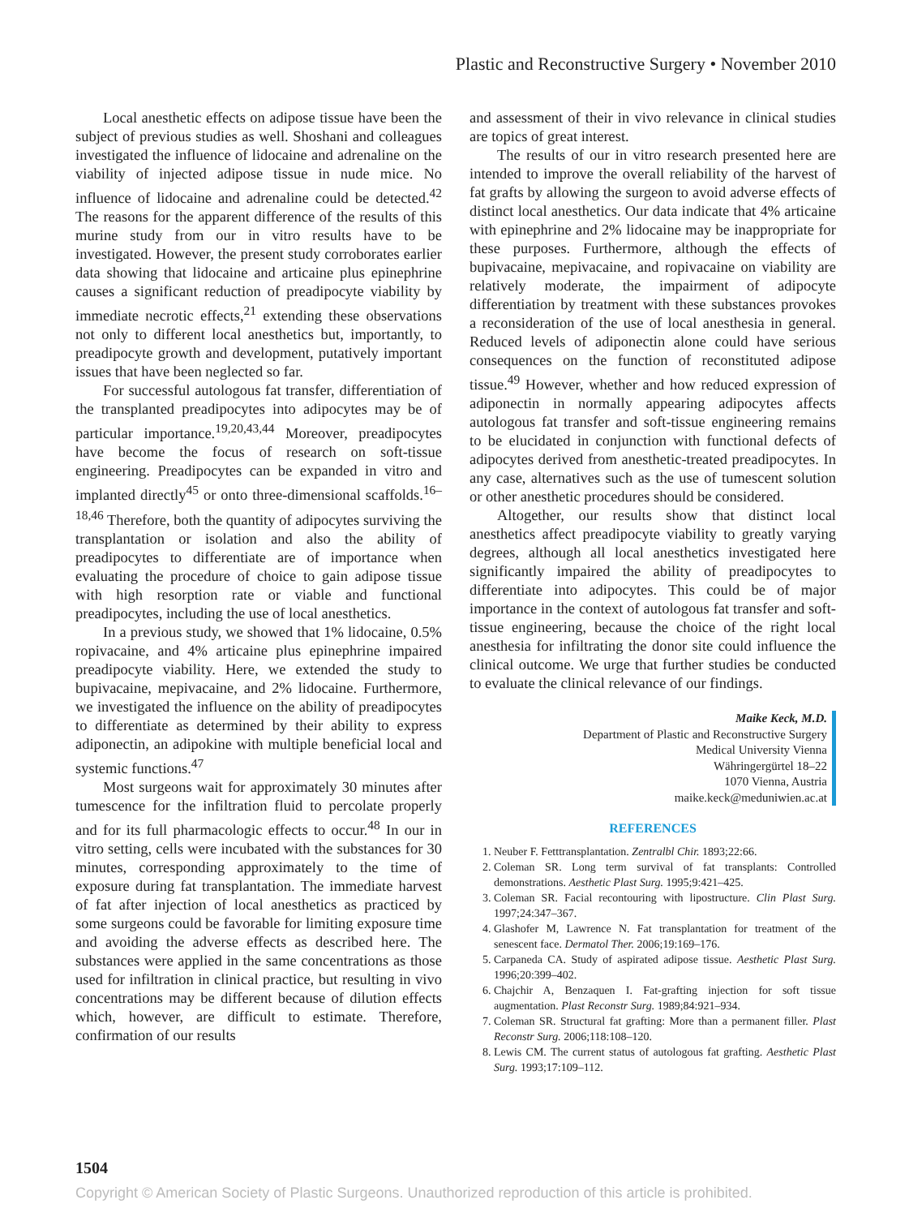Plastic and Reconstructive Surgery • November 2010
Local anesthetic effects on adipose tissue have been the subject of previous studies as well. Shoshani and colleagues investigated the influence of lidocaine and adrenaline on the viability of injected adipose tissue in nude mice. No influence of lidocaine and adrenaline could be detected.<sup>42</sup> The reasons for the apparent difference of the results of this murine study from our in vitro results have to be investigated. However, the present study corroborates earlier data showing that lidocaine and articaine plus epinephrine causes a significant reduction of preadipocyte viability by immediate necrotic effects,<sup>21</sup> extending these observations not only to different local anesthetics but, importantly, to preadipocyte growth and development, putatively important issues that have been neglected so far.
For successful autologous fat transfer, differentiation of the transplanted preadipocytes into adipocytes may be of particular importance.<sup>19,20,43,44</sup> Moreover, preadipocytes have become the focus of research on soft-tissue engineering. Preadipocytes can be expanded in vitro and implanted directly<sup>45</sup> or onto three-dimensional scaffolds.<sup>16–18,46</sup> Therefore, both the quantity of adipocytes surviving the transplantation or isolation and also the ability of preadipocytes to differentiate are of importance when evaluating the procedure of choice to gain adipose tissue with high resorption rate or viable and functional preadipocytes, including the use of local anesthetics.
In a previous study, we showed that 1% lidocaine, 0.5% ropivacaine, and 4% articaine plus epinephrine impaired preadipocyte viability. Here, we extended the study to bupivacaine, mepivacaine, and 2% lidocaine. Furthermore, we investigated the influence on the ability of preadipocytes to differentiate as determined by their ability to express adiponectin, an adipokine with multiple beneficial local and systemic functions.<sup>47</sup>
Most surgeons wait for approximately 30 minutes after tumescence for the infiltration fluid to percolate properly and for its full pharmacologic effects to occur.<sup>48</sup> In our in vitro setting, cells were incubated with the substances for 30 minutes, corresponding approximately to the time of exposure during fat transplantation. The immediate harvest of fat after injection of local anesthetics as practiced by some surgeons could be favorable for limiting exposure time and avoiding the adverse effects as described here. The substances were applied in the same concentrations as those used for infiltration in clinical practice, but resulting in vivo concentrations may be different because of dilution effects which, however, are difficult to estimate. Therefore, confirmation of our results
and assessment of their in vivo relevance in clinical studies are topics of great interest.
The results of our in vitro research presented here are intended to improve the overall reliability of the harvest of fat grafts by allowing the surgeon to avoid adverse effects of distinct local anesthetics. Our data indicate that 4% articaine with epinephrine and 2% lidocaine may be inappropriate for these purposes. Furthermore, although the effects of bupivacaine, mepivacaine, and ropivacaine on viability are relatively moderate, the impairment of adipocyte differentiation by treatment with these substances provokes a reconsideration of the use of local anesthesia in general. Reduced levels of adiponectin alone could have serious consequences on the function of reconstituted adipose tissue.<sup>49</sup> However, whether and how reduced expression of adiponectin in normally appearing adipocytes affects autologous fat transfer and soft-tissue engineering remains to be elucidated in conjunction with functional defects of adipocytes derived from anesthetic-treated preadipocytes. In any case, alternatives such as the use of tumescent solution or other anesthetic procedures should be considered.
Altogether, our results show that distinct local anesthetics affect preadipocyte viability to greatly varying degrees, although all local anesthetics investigated here significantly impaired the ability of preadipocytes to differentiate into adipocytes. This could be of major importance in the context of autologous fat transfer and soft-tissue engineering, because the choice of the right local anesthesia for infiltrating the donor site could influence the clinical outcome. We urge that further studies be conducted to evaluate the clinical relevance of our findings.
Maike Keck, M.D.
Department of Plastic and Reconstructive Surgery
Medical University Vienna
Währingergürtel 18–22
1070 Vienna, Austria
maike.keck@meduniwien.ac.at
REFERENCES
1. Neuber F. Fetttransplantation. Zentralbl Chir. 1893;22:66.
2. Coleman SR. Long term survival of fat transplants: Controlled demonstrations. Aesthetic Plast Surg. 1995;9:421–425.
3. Coleman SR. Facial recontouring with lipostructure. Clin Plast Surg. 1997;24:347–367.
4. Glashofer M, Lawrence N. Fat transplantation for treatment of the senescent face. Dermatol Ther. 2006;19:169–176.
5. Carpaneda CA. Study of aspirated adipose tissue. Aesthetic Plast Surg. 1996;20:399–402.
6. Chajchir A, Benzaquen I. Fat-grafting injection for soft tissue augmentation. Plast Reconstr Surg. 1989;84:921–934.
7. Coleman SR. Structural fat grafting: More than a permanent filler. Plast Reconstr Surg. 2006;118:108–120.
8. Lewis CM. The current status of autologous fat grafting. Aesthetic Plast Surg. 1993;17:109–112.
1504
Copyright © American Society of Plastic Surgeons. Unauthorized reproduction of this article is prohibited.